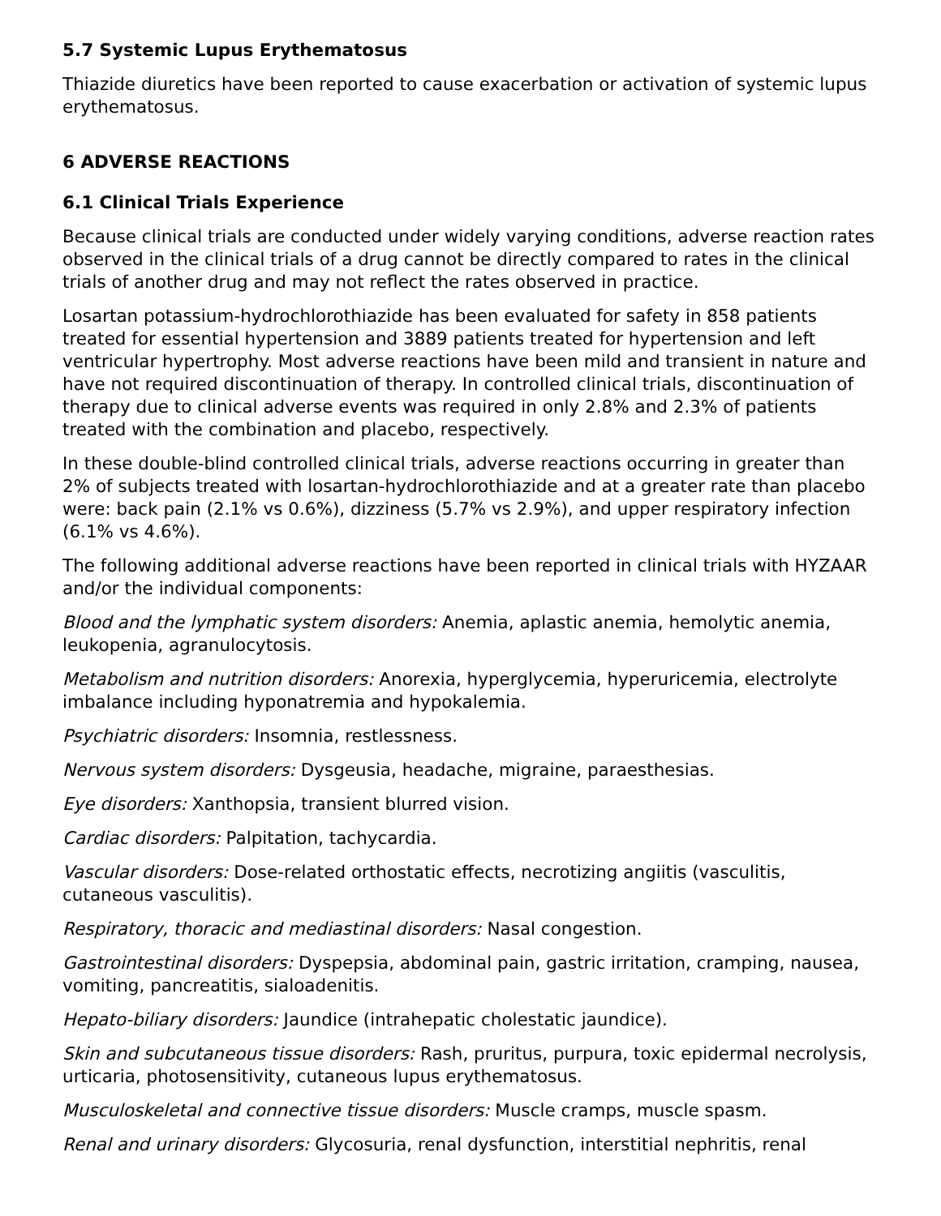5.7 Systemic Lupus Erythematosus
Thiazide diuretics have been reported to cause exacerbation or activation of systemic lupus erythematosus.
6 ADVERSE REACTIONS
6.1 Clinical Trials Experience
Because clinical trials are conducted under widely varying conditions, adverse reaction rates observed in the clinical trials of a drug cannot be directly compared to rates in the clinical trials of another drug and may not reflect the rates observed in practice.
Losartan potassium-hydrochlorothiazide has been evaluated for safety in 858 patients treated for essential hypertension and 3889 patients treated for hypertension and left ventricular hypertrophy. Most adverse reactions have been mild and transient in nature and have not required discontinuation of therapy. In controlled clinical trials, discontinuation of therapy due to clinical adverse events was required in only 2.8% and 2.3% of patients treated with the combination and placebo, respectively.
In these double-blind controlled clinical trials, adverse reactions occurring in greater than 2% of subjects treated with losartan-hydrochlorothiazide and at a greater rate than placebo were: back pain (2.1% vs 0.6%), dizziness (5.7% vs 2.9%), and upper respiratory infection (6.1% vs 4.6%).
The following additional adverse reactions have been reported in clinical trials with HYZAAR and/or the individual components:
Blood and the lymphatic system disorders: Anemia, aplastic anemia, hemolytic anemia, leukopenia, agranulocytosis.
Metabolism and nutrition disorders: Anorexia, hyperglycemia, hyperuricemia, electrolyte imbalance including hyponatremia and hypokalemia.
Psychiatric disorders: Insomnia, restlessness.
Nervous system disorders: Dysgeusia, headache, migraine, paraesthesias.
Eye disorders: Xanthopsia, transient blurred vision.
Cardiac disorders: Palpitation, tachycardia.
Vascular disorders: Dose-related orthostatic effects, necrotizing angiitis (vasculitis, cutaneous vasculitis).
Respiratory, thoracic and mediastinal disorders: Nasal congestion.
Gastrointestinal disorders: Dyspepsia, abdominal pain, gastric irritation, cramping, nausea, vomiting, pancreatitis, sialoadenitis.
Hepato-biliary disorders: Jaundice (intrahepatic cholestatic jaundice).
Skin and subcutaneous tissue disorders: Rash, pruritus, purpura, toxic epidermal necrolysis, urticaria, photosensitivity, cutaneous lupus erythematosus.
Musculoskeletal and connective tissue disorders: Muscle cramps, muscle spasm.
Renal and urinary disorders: Glycosuria, renal dysfunction, interstitial nephritis, renal